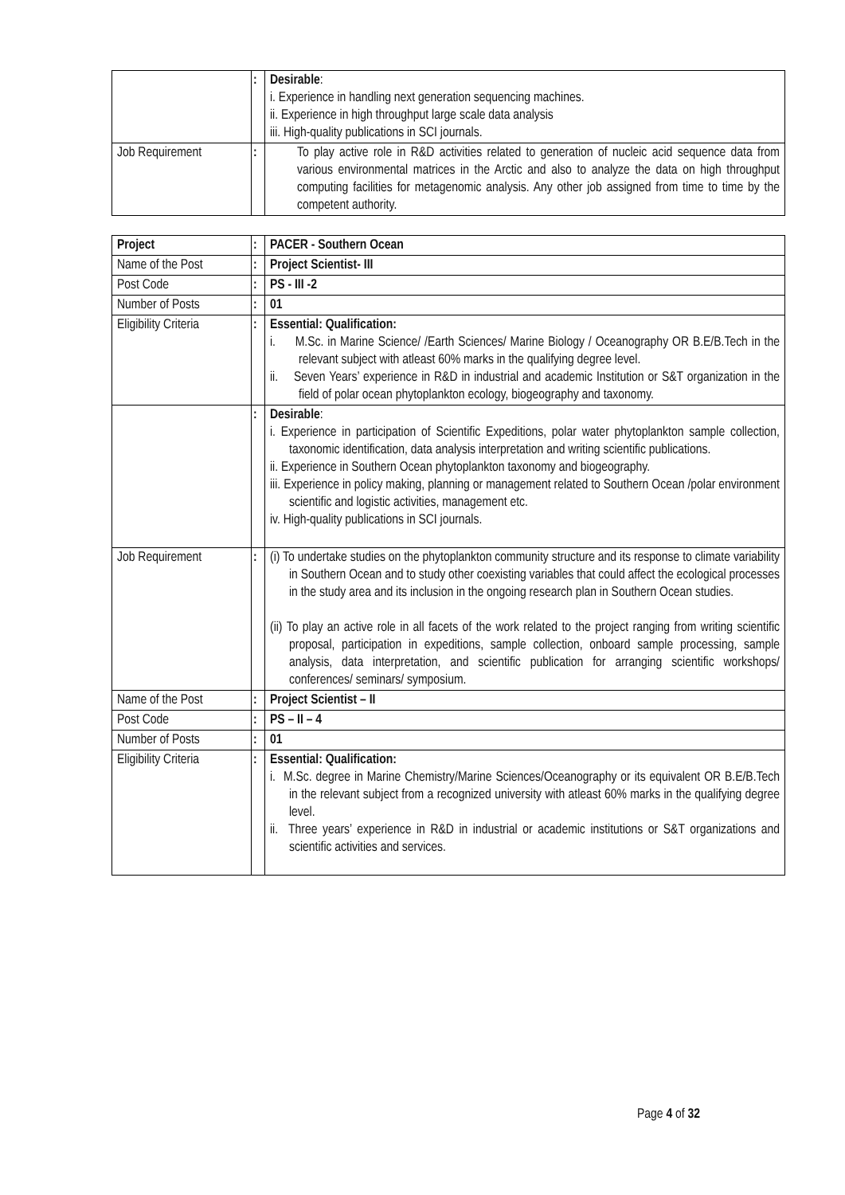| | : | Desirable : i. Experience in handling next generation sequencing machines. ii. Experience in high throughput large scale data analysis iii. High-quality publications in SCI journals. |
| Job Requirement | : | To play active role in R&D activities related to generation of nucleic acid sequence data from various environmental matrices in the Arctic and also to analyze the data on high throughput computing facilities for metagenomic analysis. Any other job assigned from time to time by the competent authority. |
| Project | : | PACER - Southern Ocean |
| Name of the Post | : | Project Scientist- III |
| Post Code | : | PS - III -2 |
| Number of Posts | : | 01 |
| Eligibility Criteria | : | Essential: Qualification: i. M.Sc. in Marine Science/ /Earth Sciences/ Marine Biology / Oceanography OR B.E/B.Tech in the relevant subject with atleast 60% marks in the qualifying degree level. ii. Seven Years’ experience in R&D in industrial and academic Institution or S&T organization in the field of polar ocean phytoplankton ecology, biogeography and taxonomy. |
| | : | Desirable : i. Experience in participation of Scientific Expeditions, polar water phytoplankton sample collection, taxonomic identification, data analysis interpretation and writing scientific publications. ii. Experience in Southern Ocean phytoplankton taxonomy and biogeography. iii. Experience in policy making, planning or management related to Southern Ocean /polar environment scientific and logistic activities, management etc. iv. High-quality publications in SCI journals. |
| Job Requirement | : | (i) To undertake studies on the phytoplankton community structure and its response to climate variability in Southern Ocean and to study other coexisting variables that could affect the ecological processes in the study area and its inclusion in the ongoing research plan in Southern Ocean studies. (ii) To play an active role in all facets of the work related to the project ranging from writing scientific proposal, participation in expeditions, sample collection, onboard sample processing, sample analysis, data interpretation, and scientific publication for arranging scientific workshops/ conferences/ seminars/ symposium. |
| Name of the Post | : | Project Scientist – II |
| Post Code | : | PS – II – 4 |
| Number of Posts | : | 01 |
| Eligibility Criteria | : | Essential: Qualification: i. M.Sc. degree in Marine Chemistry/Marine Sciences/Oceanography or its equivalent OR B.E/B.Tech in the relevant subject from a recognized university with atleast 60% marks in the qualifying degree level. ii. Three years’ experience in R&D in industrial or academic institutions or S&T organizations and scientific activities and services. |
Page 4 of 32